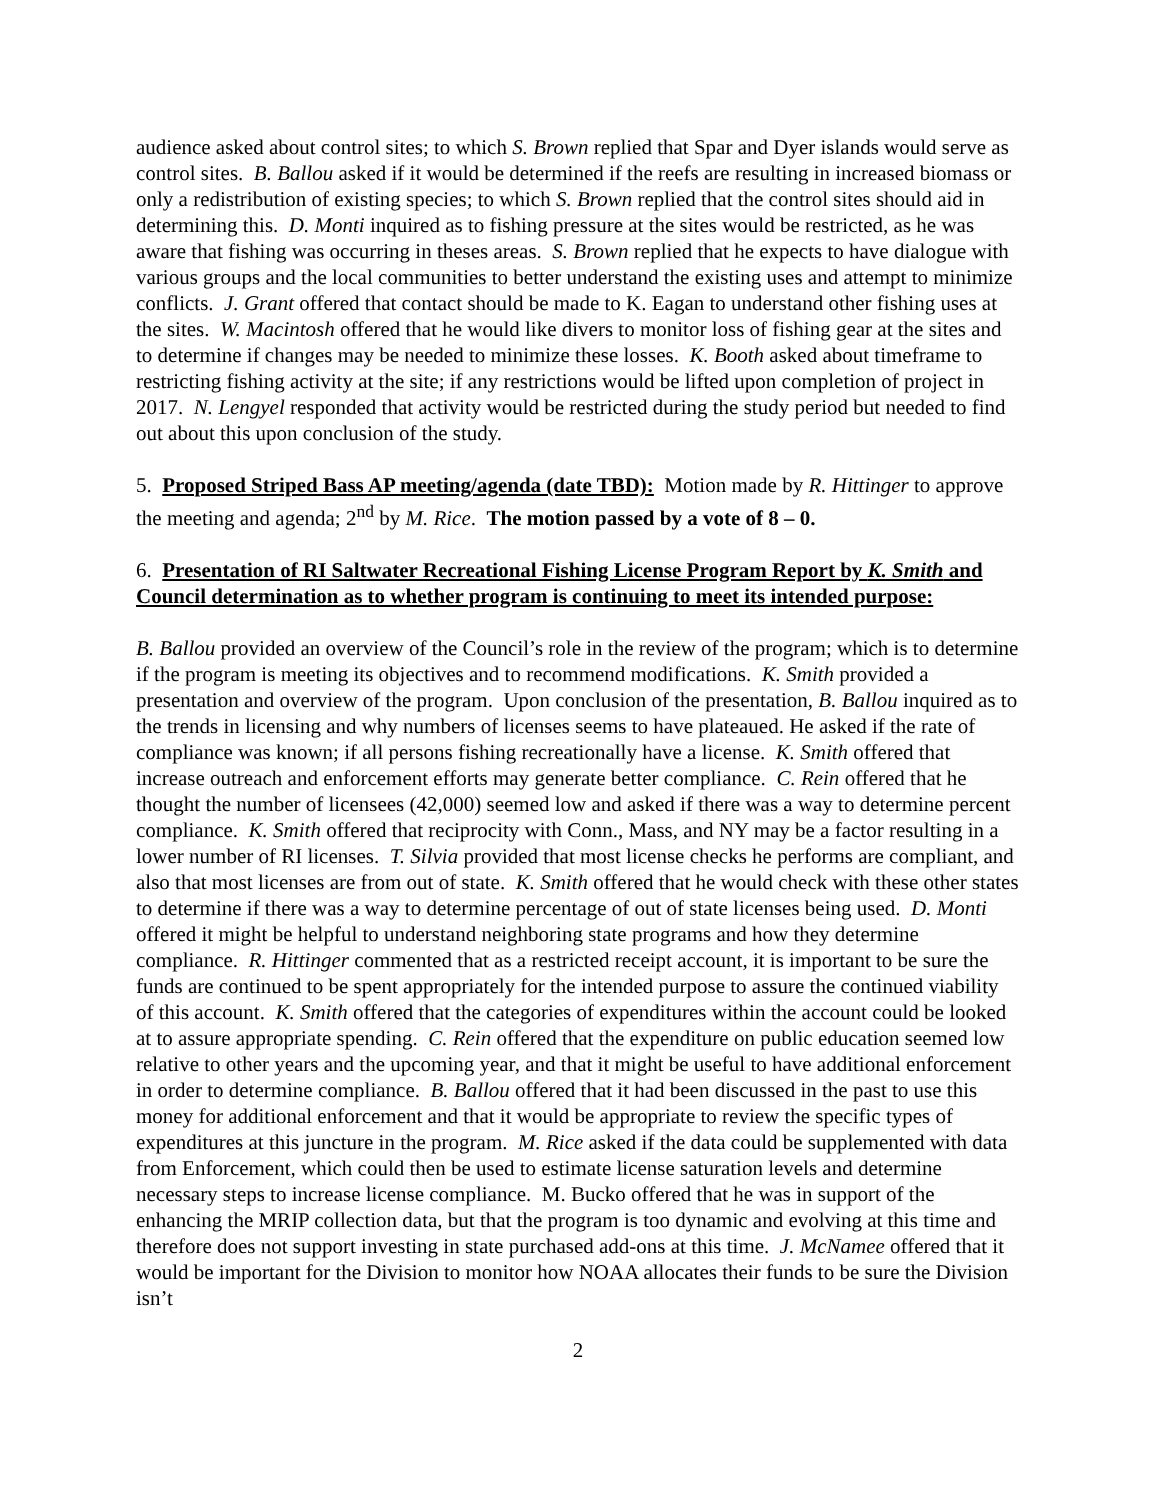audience asked about control sites; to which S. Brown replied that Spar and Dyer islands would serve as control sites. B. Ballou asked if it would be determined if the reefs are resulting in increased biomass or only a redistribution of existing species; to which S. Brown replied that the control sites should aid in determining this. D. Monti inquired as to fishing pressure at the sites would be restricted, as he was aware that fishing was occurring in theses areas. S. Brown replied that he expects to have dialogue with various groups and the local communities to better understand the existing uses and attempt to minimize conflicts. J. Grant offered that contact should be made to K. Eagan to understand other fishing uses at the sites. W. Macintosh offered that he would like divers to monitor loss of fishing gear at the sites and to determine if changes may be needed to minimize these losses. K. Booth asked about timeframe to restricting fishing activity at the site; if any restrictions would be lifted upon completion of project in 2017. N. Lengyel responded that activity would be restricted during the study period but needed to find out about this upon conclusion of the study.
5. Proposed Striped Bass AP meeting/agenda (date TBD): Motion made by R. Hittinger to approve the meeting and agenda; 2<sup>nd</sup> by M. Rice. The motion passed by a vote of 8 – 0.
6. Presentation of RI Saltwater Recreational Fishing License Program Report by K. Smith and Council determination as to whether program is continuing to meet its intended purpose:
B. Ballou provided an overview of the Council’s role in the review of the program; which is to determine if the program is meeting its objectives and to recommend modifications. K. Smith provided a presentation and overview of the program. Upon conclusion of the presentation, B. Ballou inquired as to the trends in licensing and why numbers of licenses seems to have plateaued. He asked if the rate of compliance was known; if all persons fishing recreationally have a license. K. Smith offered that increase outreach and enforcement efforts may generate better compliance. C. Rein offered that he thought the number of licensees (42,000) seemed low and asked if there was a way to determine percent compliance. K. Smith offered that reciprocity with Conn., Mass, and NY may be a factor resulting in a lower number of RI licenses. T. Silvia provided that most license checks he performs are compliant, and also that most licenses are from out of state. K. Smith offered that he would check with these other states to determine if there was a way to determine percentage of out of state licenses being used. D. Monti offered it might be helpful to understand neighboring state programs and how they determine compliance. R. Hittinger commented that as a restricted receipt account, it is important to be sure the funds are continued to be spent appropriately for the intended purpose to assure the continued viability of this account. K. Smith offered that the categories of expenditures within the account could be looked at to assure appropriate spending. C. Rein offered that the expenditure on public education seemed low relative to other years and the upcoming year, and that it might be useful to have additional enforcement in order to determine compliance. B. Ballou offered that it had been discussed in the past to use this money for additional enforcement and that it would be appropriate to review the specific types of expenditures at this juncture in the program. M. Rice asked if the data could be supplemented with data from Enforcement, which could then be used to estimate license saturation levels and determine necessary steps to increase license compliance. M. Bucko offered that he was in support of the enhancing the MRIP collection data, but that the program is too dynamic and evolving at this time and therefore does not support investing in state purchased add-ons at this time. J. McNamee offered that it would be important for the Division to monitor how NOAA allocates their funds to be sure the Division isn’t
2